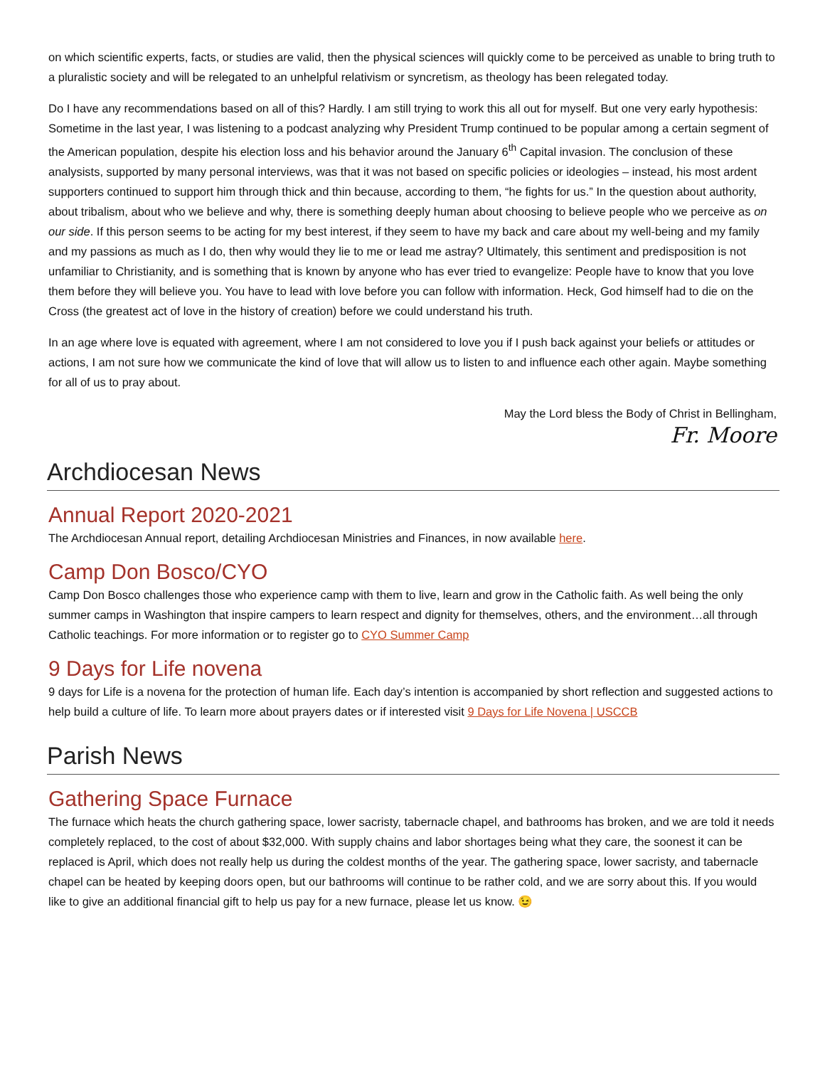on which scientific experts, facts, or studies are valid, then the physical sciences will quickly come to be perceived as unable to bring truth to a pluralistic society and will be relegated to an unhelpful relativism or syncretism, as theology has been relegated today.
Do I have any recommendations based on all of this? Hardly. I am still trying to work this all out for myself. But one very early hypothesis: Sometime in the last year, I was listening to a podcast analyzing why President Trump continued to be popular among a certain segment of the American population, despite his election loss and his behavior around the January 6<sup>th</sup> Capital invasion. The conclusion of these analysists, supported by many personal interviews, was that it was not based on specific policies or ideologies – instead, his most ardent supporters continued to support him through thick and thin because, according to them, “he fights for us.” In the question about authority, about tribalism, about who we believe and why, there is something deeply human about choosing to believe people who we perceive as on our side. If this person seems to be acting for my best interest, if they seem to have my back and care about my well-being and my family and my passions as much as I do, then why would they lie to me or lead me astray? Ultimately, this sentiment and predisposition is not unfamiliar to Christianity, and is something that is known by anyone who has ever tried to evangelize: People have to know that you love them before they will believe you. You have to lead with love before you can follow with information. Heck, God himself had to die on the Cross (the greatest act of love in the history of creation) before we could understand his truth.
In an age where love is equated with agreement, where I am not considered to love you if I push back against your beliefs or attitudes or actions, I am not sure how we communicate the kind of love that will allow us to listen to and influence each other again. Maybe something for all of us to pray about.
May the Lord bless the Body of Christ in Bellingham,
Fr. Moore
Archdiocesan News
Annual Report 2020-2021
The Archdiocesan Annual report, detailing Archdiocesan Ministries and Finances, in now available here.
Camp Don Bosco/CYO
Camp Don Bosco challenges those who experience camp with them to live, learn and grow in the Catholic faith. As well being the only summer camps in Washington that inspire campers to learn respect and dignity for themselves, others, and the environment…all through Catholic teachings. For more information or to register go to CYO Summer Camp
9 Days for Life novena
9 days for Life is a novena for the protection of human life. Each day’s intention is accompanied by short reflection and suggested actions to help build a culture of life. To learn more about prayers dates or if interested visit 9 Days for Life Novena | USCCB
Parish News
Gathering Space Furnace
The furnace which heats the church gathering space, lower sacristy, tabernacle chapel, and bathrooms has broken, and we are told it needs completely replaced, to the cost of about $32,000. With supply chains and labor shortages being what they care, the soonest it can be replaced is April, which does not really help us during the coldest months of the year. The gathering space, lower sacristy, and tabernacle chapel can be heated by keeping doors open, but our bathrooms will continue to be rather cold, and we are sorry about this. If you would like to give an additional financial gift to help us pay for a new furnace, please let us know. 😉